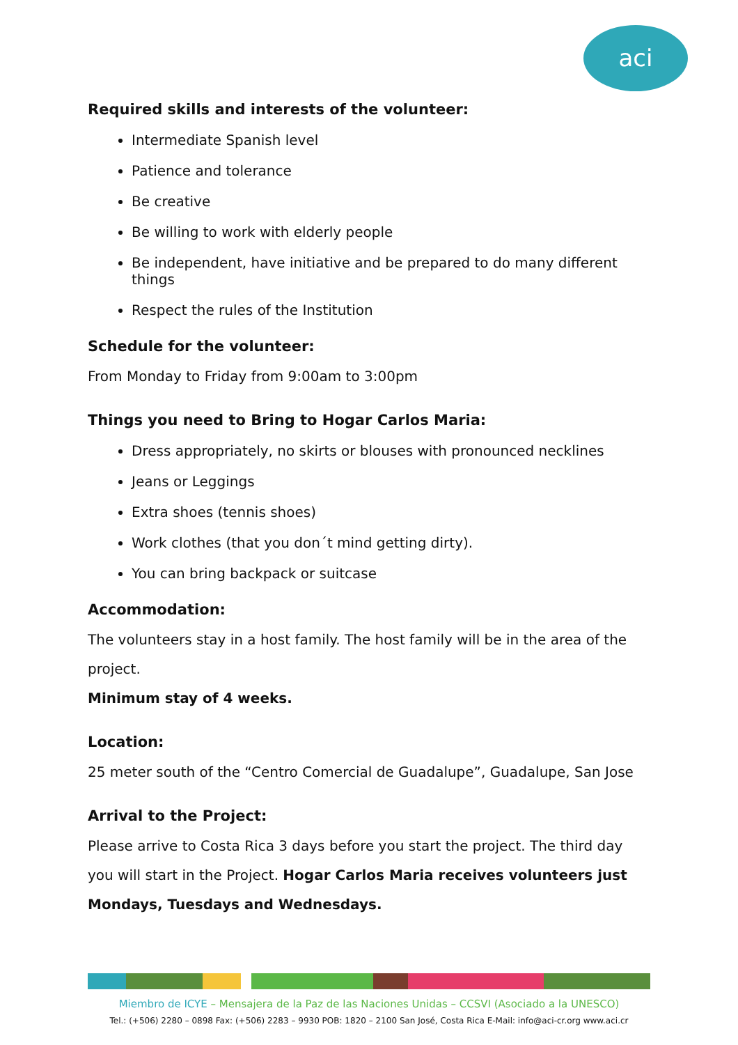aci
Required skills and interests of the volunteer:
Intermediate Spanish level
Patience and tolerance
Be creative
Be willing to work with elderly people
Be independent, have initiative and be prepared to do many different things
Respect the rules of the Institution
Schedule for the volunteer:
From Monday to Friday from 9:00am to 3:00pm
Things you need to Bring to Hogar Carlos Maria:
Dress appropriately, no skirts or blouses with pronounced necklines
Jeans or Leggings
Extra shoes (tennis shoes)
Work clothes (that you don´t mind getting dirty).
You can bring backpack or suitcase
Accommodation:
The volunteers stay in a host family. The host family will be in the area of the project.
Minimum stay of 4 weeks.
Location:
25 meter south of the “Centro Comercial de Guadalupe”, Guadalupe, San Jose
Arrival to the Project:
Please arrive to Costa Rica 3 days before you start the project. The third day you will start in the Project. Hogar Carlos Maria receives volunteers just Mondays, Tuesdays and Wednesdays.
Miembro de ICYE – Mensajera de la Paz de las Naciones Unidas – CCSVI (Asociado a la UNESCO)
Tel.: (+506) 2280 – 0898 Fax: (+506) 2283 – 9930 POB: 1820 – 2100 San José, Costa Rica E-Mail: info@aci-cr.org www.aci.cr